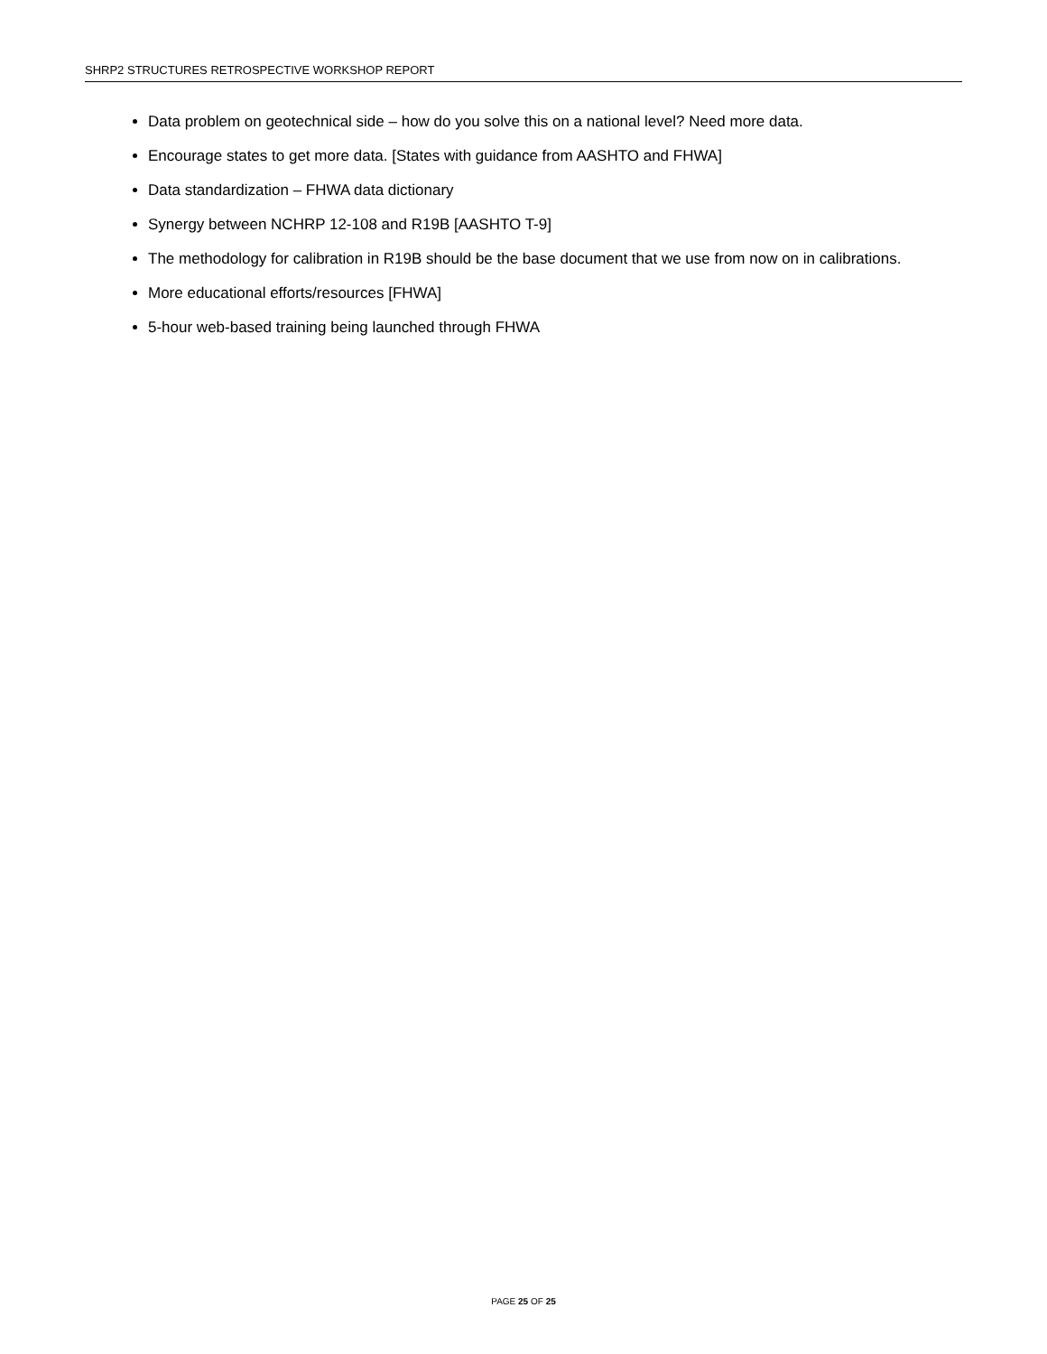SHRP2 STRUCTURES RETROSPECTIVE WORKSHOP REPORT
Data problem on geotechnical side – how do you solve this on a national level? Need more data.
Encourage states to get more data. [States with guidance from AASHTO and FHWA]
Data standardization – FHWA data dictionary
Synergy between NCHRP 12-108 and R19B [AASHTO T-9]
The methodology for calibration in R19B should be the base document that we use from now on in calibrations.
More educational efforts/resources [FHWA]
5-hour web-based training being launched through FHWA
PAGE 25 OF 25